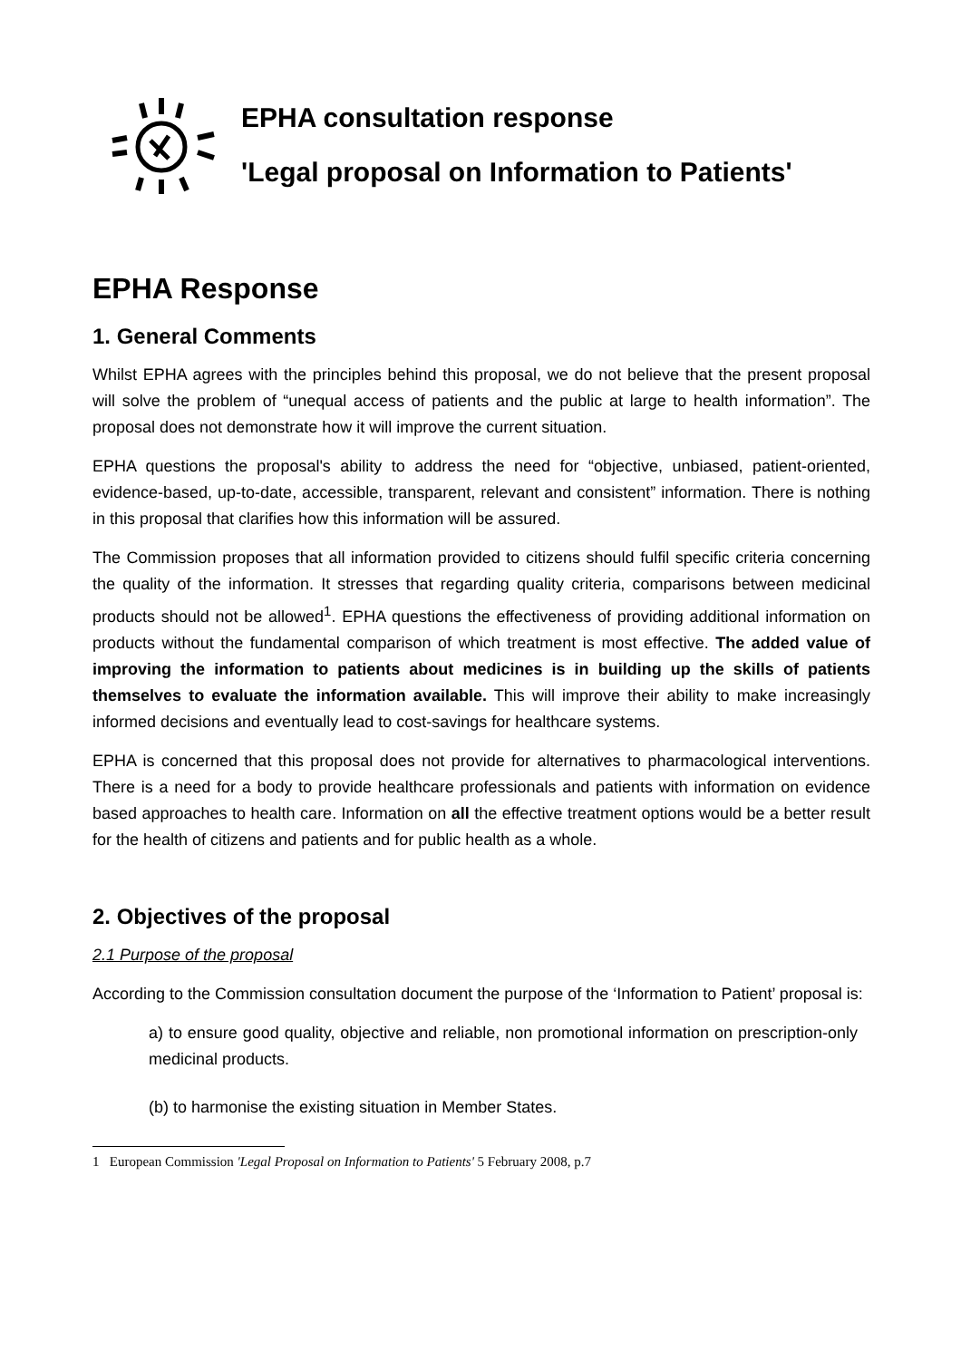EPHA consultation response
'Legal proposal on Information to Patients'
EPHA Response
1. General Comments
Whilst EPHA agrees with the principles behind this proposal, we do not believe that the present proposal will solve the problem of “unequal access of patients and the public at large to health information”. The proposal does not demonstrate how it will improve the current situation.
EPHA questions the proposal's ability to address the need for “objective, unbiased, patient-oriented, evidence-based, up-to-date, accessible, transparent, relevant and consistent” information. There is nothing in this proposal that clarifies how this information will be assured.
The Commission proposes that all information provided to citizens should fulfil specific criteria concerning the quality of the information. It stresses that regarding quality criteria, comparisons between medicinal products should not be allowed<sup>1</sup>. EPHA questions the effectiveness of providing additional information on products without the fundamental comparison of which treatment is most effective. The added value of improving the information to patients about medicines is in building up the skills of patients themselves to evaluate the information available. This will improve their ability to make increasingly informed decisions and eventually lead to cost-savings for healthcare systems.
EPHA is concerned that this proposal does not provide for alternatives to pharmacological interventions. There is a need for a body to provide healthcare professionals and patients with information on evidence based approaches to health care. Information on all the effective treatment options would be a better result for the health of citizens and patients and for public health as a whole.
2. Objectives of the proposal
2.1 Purpose of the proposal
According to the Commission consultation document the purpose of the ‘Information to Patient’ proposal is:
a) to ensure good quality, objective and reliable, non promotional information on prescription-only medicinal products.
(b) to harmonise the existing situation in Member States.
1 European Commission 'Legal Proposal on Information to Patients' 5 February 2008, p.7